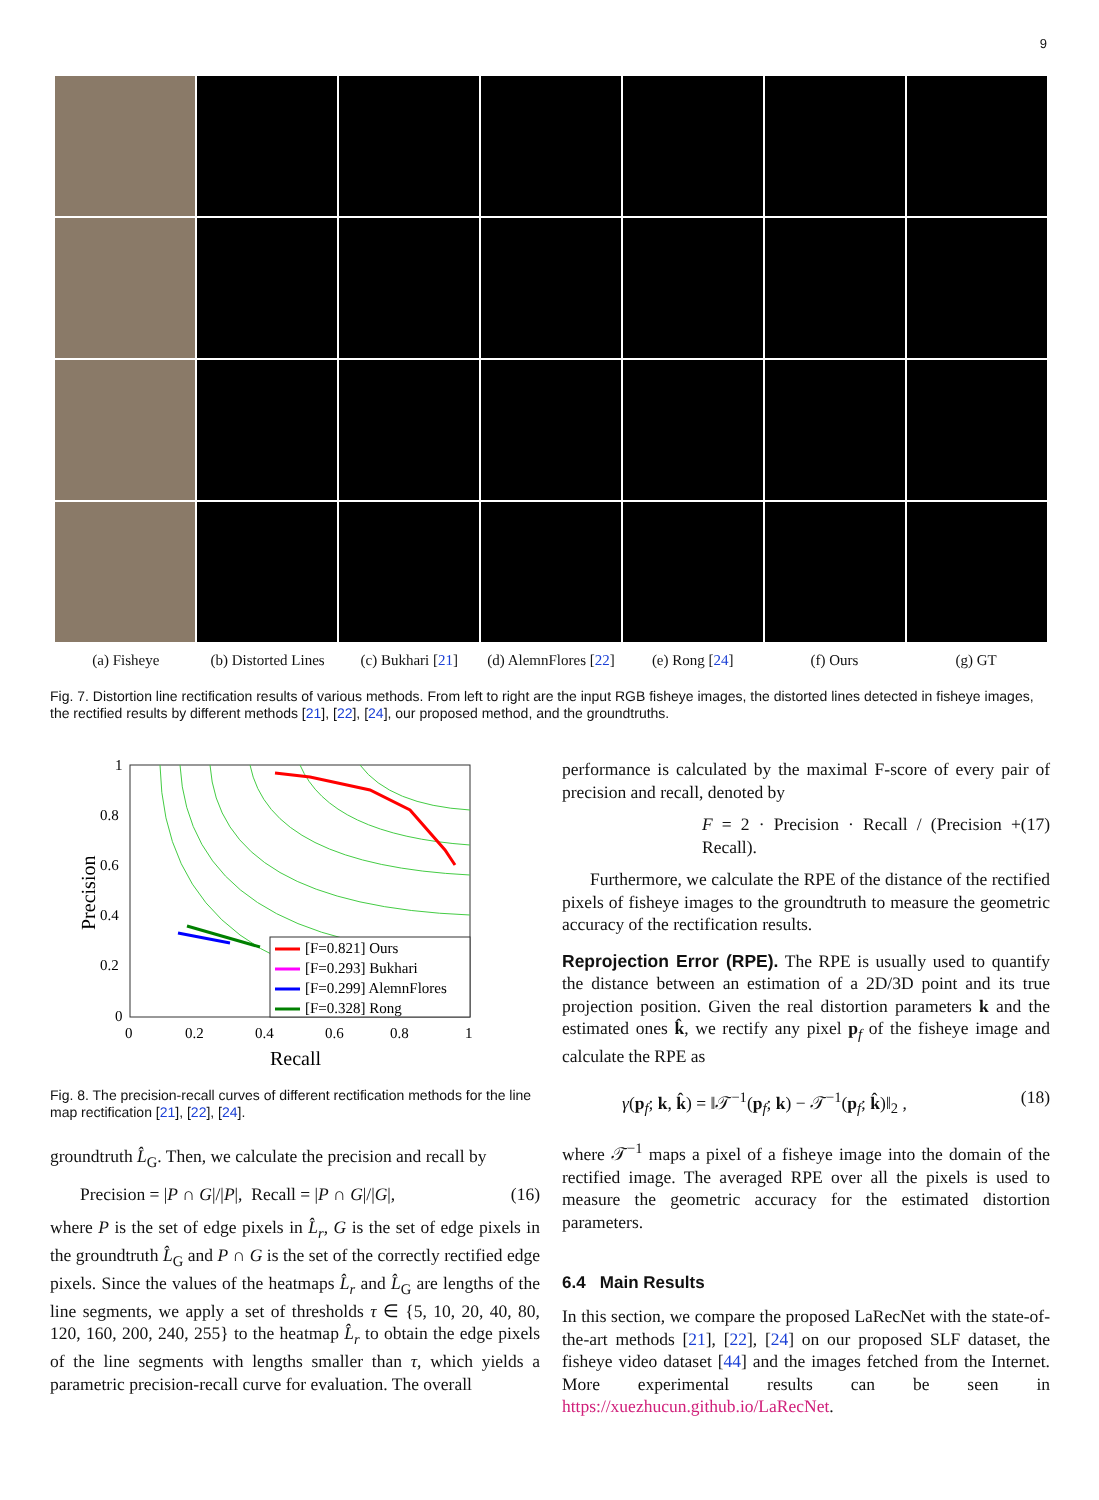9
(a) Fisheye (b) Distorted Lines (c) Bukhari [21] (d) AlemnFlores [22] (e) Rong [24] (f) Ours (g) GT
Fig. 7. Distortion line rectification results of various methods. From left to right are the input RGB fisheye images, the distorted lines detected in fisheye images, the rectified results by different methods [21], [22], [24], our proposed method, and the groundtruths.
[F=0.821] Ours
[F=0.293] Bukhari
[F=0.299] AlemnFlores
[F=0.328] Rong
1
0.8
0.6
0.4
0.2
0
0
0.2
0.4
0.6
0.8
1
Recall
Precision
Fig. 8. The precision-recall curves of different rectification methods for the line map rectification [21], [22], [24].
groundtruth L̂<sub>G</sub>. Then, we calculate the precision and recall by
Precision = |P ∩ G|/|P|, Recall = |P ∩ G|/|G|, (16)
where P is the set of edge pixels in L̂<sub>r</sub>, G is the set of edge pixels in the groundtruth L̂<sub>G</sub> and P ∩ G is the set of the correctly rectified edge pixels. Since the values of the heatmaps L̂<sub>r</sub> and L̂<sub>G</sub> are lengths of the line segments, we apply a set of thresholds τ ∈ {5, 10, 20, 40, 80, 120, 160, 200, 240, 255} to the heatmap L̂<sub>r</sub> to obtain the edge pixels of the line segments with lengths smaller than τ, which yields a parametric precision-recall curve for evaluation. The overall
performance is calculated by the maximal F-score of every pair of precision and recall, denoted by
F = 2 · Precision · Recall / (Precision + Recall). (17)
Furthermore, we calculate the RPE of the distance of the rectified pixels of fisheye images to the groundtruth to measure the geometric accuracy of the rectification results.
Reprojection Error (RPE). The RPE is usually used to quantify the distance between an estimation of a 2D/3D point and its true projection position. Given the real distortion parameters k and the estimated ones k̂, we rectify any pixel p<sub>f</sub> of the fisheye image and calculate the RPE as
γ(p<sub>f</sub>; k, k̂) = ‖𝒯<sup>−1</sup>(p<sub>f</sub>; k) − 𝒯<sup>−1</sup>(p<sub>f</sub>; k̂)‖<sub>2</sub> , (18)
where 𝒯<sup>−1</sup> maps a pixel of a fisheye image into the domain of the rectified image. The averaged RPE over all the pixels is used to measure the geometric accuracy for the estimated distortion parameters.
6.4 Main Results
In this section, we compare the proposed LaRecNet with the state-of-the-art methods [21], [22], [24] on our proposed SLF dataset, the fisheye video dataset [44] and the images fetched from the Internet. More experimental results can be seen in https://xuezhucun.github.io/LaRecNet.